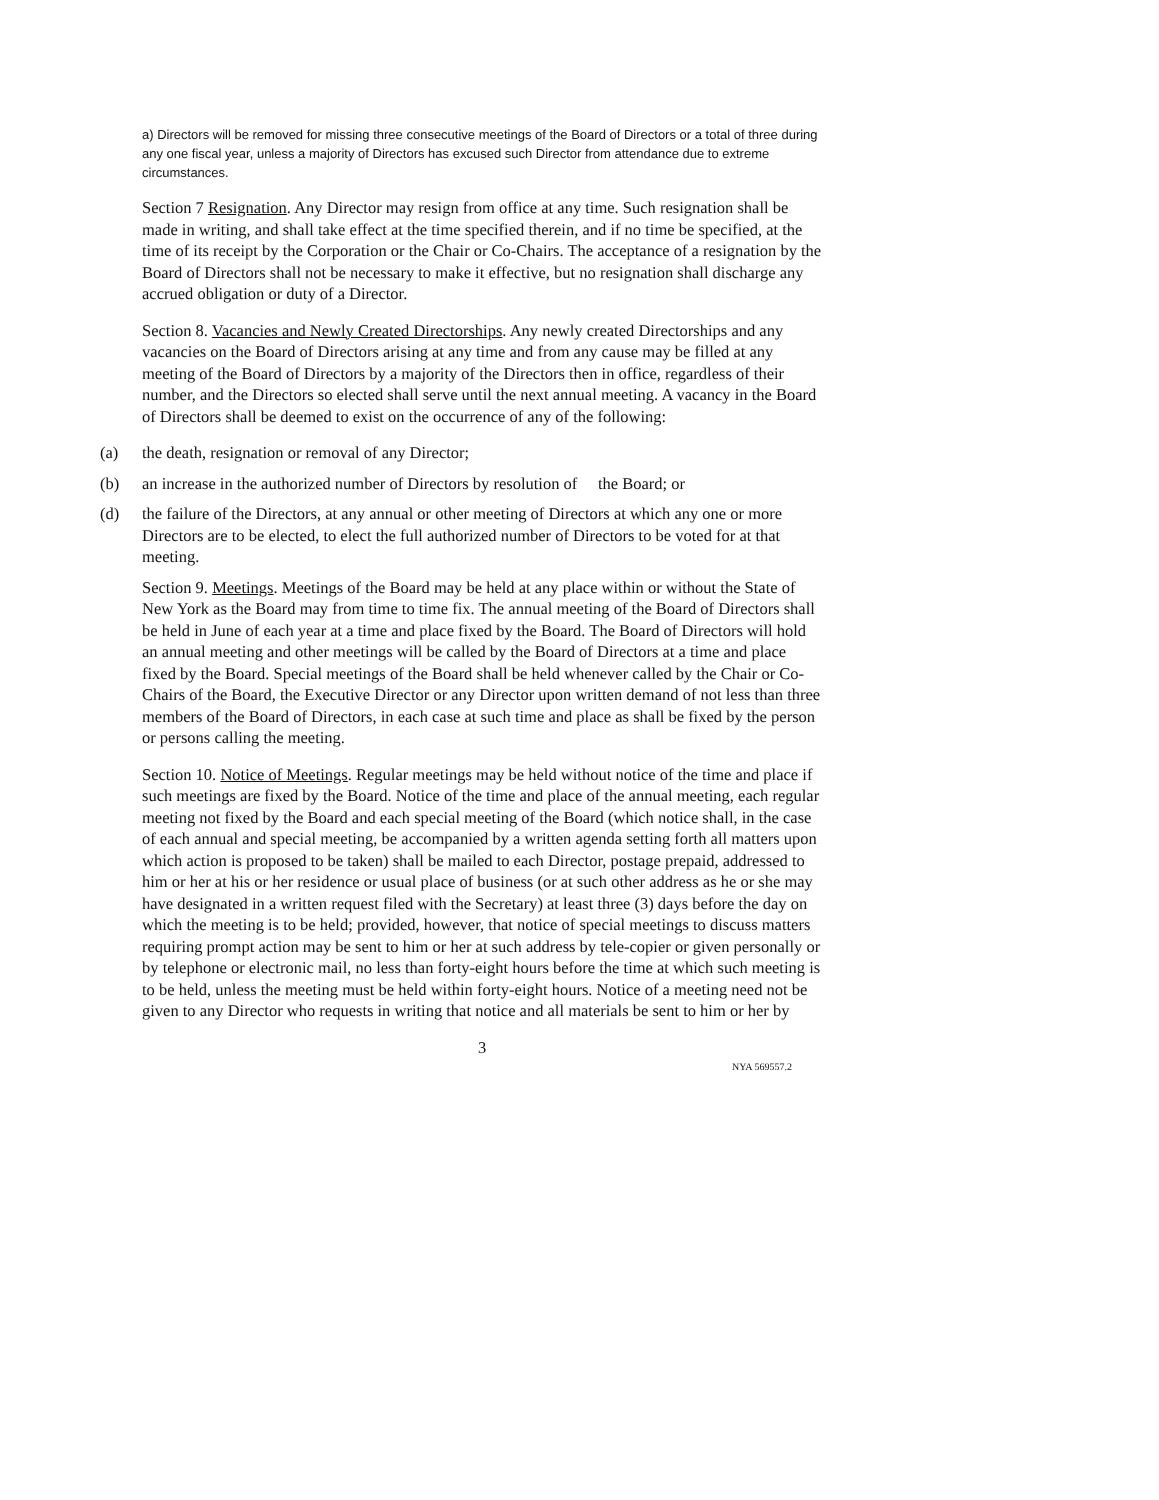a) Directors will be removed for missing three consecutive meetings of the Board of Directors or a total of three during any one fiscal year, unless a majority of Directors has excused such Director from attendance due to extreme circumstances.
Section 7 Resignation. Any Director may resign from office at any time. Such resignation shall be made in writing, and shall take effect at the time specified therein, and if no time be specified, at the time of its receipt by the Corporation or the Chair or Co-Chairs. The acceptance of a resignation by the Board of Directors shall not be necessary to make it effective, but no resignation shall discharge any accrued obligation or duty of a Director.
Section 8. Vacancies and Newly Created Directorships. Any newly created Directorships and any vacancies on the Board of Directors arising at any time and from any cause may be filled at any meeting of the Board of Directors by a majority of the Directors then in office, regardless of their number, and the Directors so elected shall serve until the next annual meeting. A vacancy in the Board of Directors shall be deemed to exist on the occurrence of any of the following:
(a) the death, resignation or removal of any Director;
(b) an increase in the authorized number of Directors by resolution of the Board; or
(d) the failure of the Directors, at any annual or other meeting of Directors at which any one or more Directors are to be elected, to elect the full authorized number of Directors to be voted for at that meeting.
Section 9. Meetings. Meetings of the Board may be held at any place within or without the State of New York as the Board may from time to time fix. The annual meeting of the Board of Directors shall be held in June of each year at a time and place fixed by the Board. The Board of Directors will hold an annual meeting and other meetings will be called by the Board of Directors at a time and place fixed by the Board. Special meetings of the Board shall be held whenever called by the Chair or Co-Chairs of the Board, the Executive Director or any Director upon written demand of not less than three members of the Board of Directors, in each case at such time and place as shall be fixed by the person or persons calling the meeting.
Section 10. Notice of Meetings. Regular meetings may be held without notice of the time and place if such meetings are fixed by the Board. Notice of the time and place of the annual meeting, each regular meeting not fixed by the Board and each special meeting of the Board (which notice shall, in the case of each annual and special meeting, be accompanied by a written agenda setting forth all matters upon which action is proposed to be taken) shall be mailed to each Director, postage prepaid, addressed to him or her at his or her residence or usual place of business (or at such other address as he or she may have designated in a written request filed with the Secretary) at least three (3) days before the day on which the meeting is to be held; provided, however, that notice of special meetings to discuss matters requiring prompt action may be sent to him or her at such address by tele-copier or given personally or by telephone or electronic mail, no less than forty-eight hours before the time at which such meeting is to be held, unless the meeting must be held within forty-eight hours. Notice of a meeting need not be given to any Director who requests in writing that notice and all materials be sent to him or her by
3
NYA 569557.2